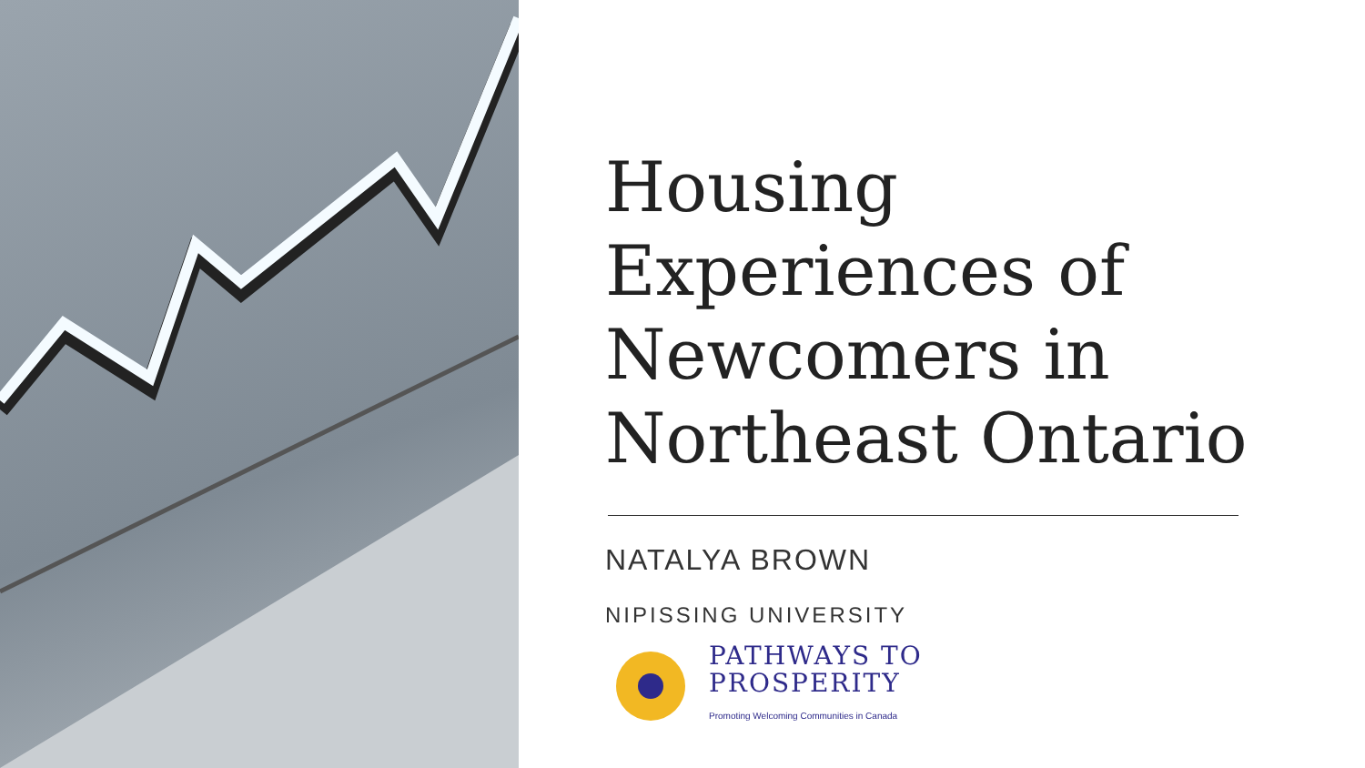Housing Experiences of Newcomers in Northeast Ontario
NATALYA BROWN
NIPISSING UNIVERSITY
PATHWAYS TO
PROSPERITY
Promoting Welcoming Communities in Canada